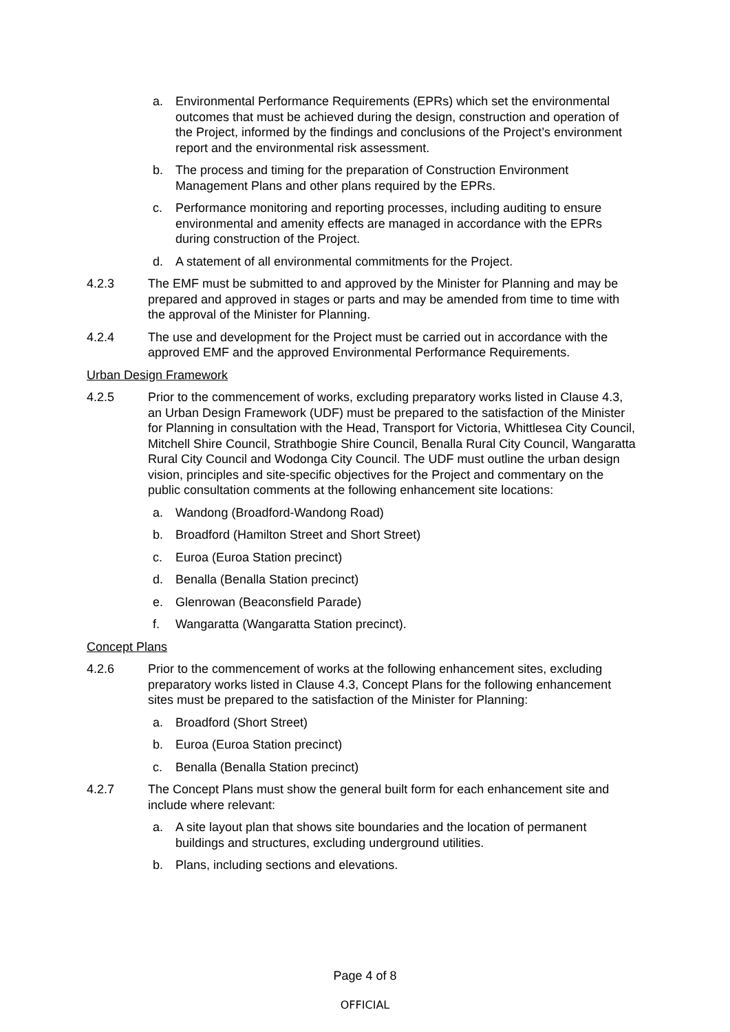a. Environmental Performance Requirements (EPRs) which set the environmental outcomes that must be achieved during the design, construction and operation of the Project, informed by the findings and conclusions of the Project’s environment report and the environmental risk assessment.
b. The process and timing for the preparation of Construction Environment Management Plans and other plans required by the EPRs.
c. Performance monitoring and reporting processes, including auditing to ensure environmental and amenity effects are managed in accordance with the EPRs during construction of the Project.
d. A statement of all environmental commitments for the Project.
4.2.3 The EMF must be submitted to and approved by the Minister for Planning and may be prepared and approved in stages or parts and may be amended from time to time with the approval of the Minister for Planning.
4.2.4 The use and development for the Project must be carried out in accordance with the approved EMF and the approved Environmental Performance Requirements.
Urban Design Framework
4.2.5 Prior to the commencement of works, excluding preparatory works listed in Clause 4.3, an Urban Design Framework (UDF) must be prepared to the satisfaction of the Minister for Planning in consultation with the Head, Transport for Victoria, Whittlesea City Council, Mitchell Shire Council, Strathbogie Shire Council, Benalla Rural City Council, Wangaratta Rural City Council and Wodonga City Council. The UDF must outline the urban design vision, principles and site-specific objectives for the Project and commentary on the public consultation comments at the following enhancement site locations:
a. Wandong (Broadford-Wandong Road)
b. Broadford (Hamilton Street and Short Street)
c. Euroa (Euroa Station precinct)
d. Benalla (Benalla Station precinct)
e. Glenrowan (Beaconsfield Parade)
f. Wangaratta (Wangaratta Station precinct).
Concept Plans
4.2.6 Prior to the commencement of works at the following enhancement sites, excluding preparatory works listed in Clause 4.3, Concept Plans for the following enhancement sites must be prepared to the satisfaction of the Minister for Planning:
a. Broadford (Short Street)
b. Euroa (Euroa Station precinct)
c. Benalla (Benalla Station precinct)
4.2.7 The Concept Plans must show the general built form for each enhancement site and include where relevant:
a. A site layout plan that shows site boundaries and the location of permanent buildings and structures, excluding underground utilities.
b. Plans, including sections and elevations.
Page 4 of 8
OFFICIAL